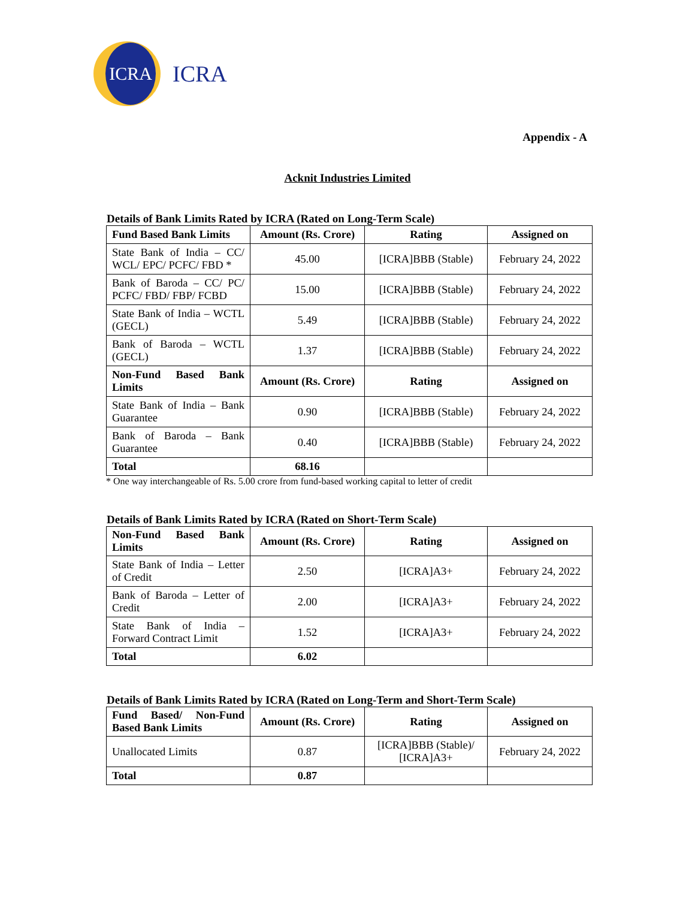ICRA
ICRA
Appendix - A
Acknit Industries Limited
Details of Bank Limits Rated by ICRA (Rated on Long-Term Scale)
| Fund Based Bank Limits | Amount (Rs. Crore) | Rating | Assigned on |
| --- | --- | --- | --- |
| State Bank of India – CC/ WCL/ EPC/ PCFC/ FBD * | 45.00 | [ICRA]BBB (Stable) | February 24, 2022 |
| Bank of Baroda – CC/ PC/ PCFC/ FBD/ FBP/ FCBD | 15.00 | [ICRA]BBB (Stable) | February 24, 2022 |
| State Bank of India – WCTL (GECL) | 5.49 | [ICRA]BBB (Stable) | February 24, 2022 |
| Bank of Baroda – WCTL (GECL) | 1.37 | [ICRA]BBB (Stable) | February 24, 2022 |
| Non-Fund Based Bank Limits | Amount (Rs. Crore) | Rating | Assigned on |
| State Bank of India – Bank Guarantee | 0.90 | [ICRA]BBB (Stable) | February 24, 2022 |
| Bank of Baroda – Bank Guarantee | 0.40 | [ICRA]BBB (Stable) | February 24, 2022 |
| Total | 68.16 | | |
* One way interchangeable of Rs. 5.00 crore from fund-based working capital to letter of credit
Details of Bank Limits Rated by ICRA (Rated on Short-Term Scale)
| Non-Fund Based Bank Limits | Amount (Rs. Crore) | Rating | Assigned on |
| --- | --- | --- | --- |
| State Bank of India – Letter of Credit | 2.50 | [ICRA]A3+ | February 24, 2022 |
| Bank of Baroda – Letter of Credit | 2.00 | [ICRA]A3+ | February 24, 2022 |
| State Bank of India – Forward Contract Limit | 1.52 | [ICRA]A3+ | February 24, 2022 |
| Total | 6.02 | | |
Details of Bank Limits Rated by ICRA (Rated on Long-Term and Short-Term Scale)
| Fund Based/ Non-Fund Based Bank Limits | Amount (Rs. Crore) | Rating | Assigned on |
| --- | --- | --- | --- |
| Unallocated Limits | 0.87 | [ICRA]BBB (Stable)/ [ICRA]A3+ | February 24, 2022 |
| Total | 0.87 | | |